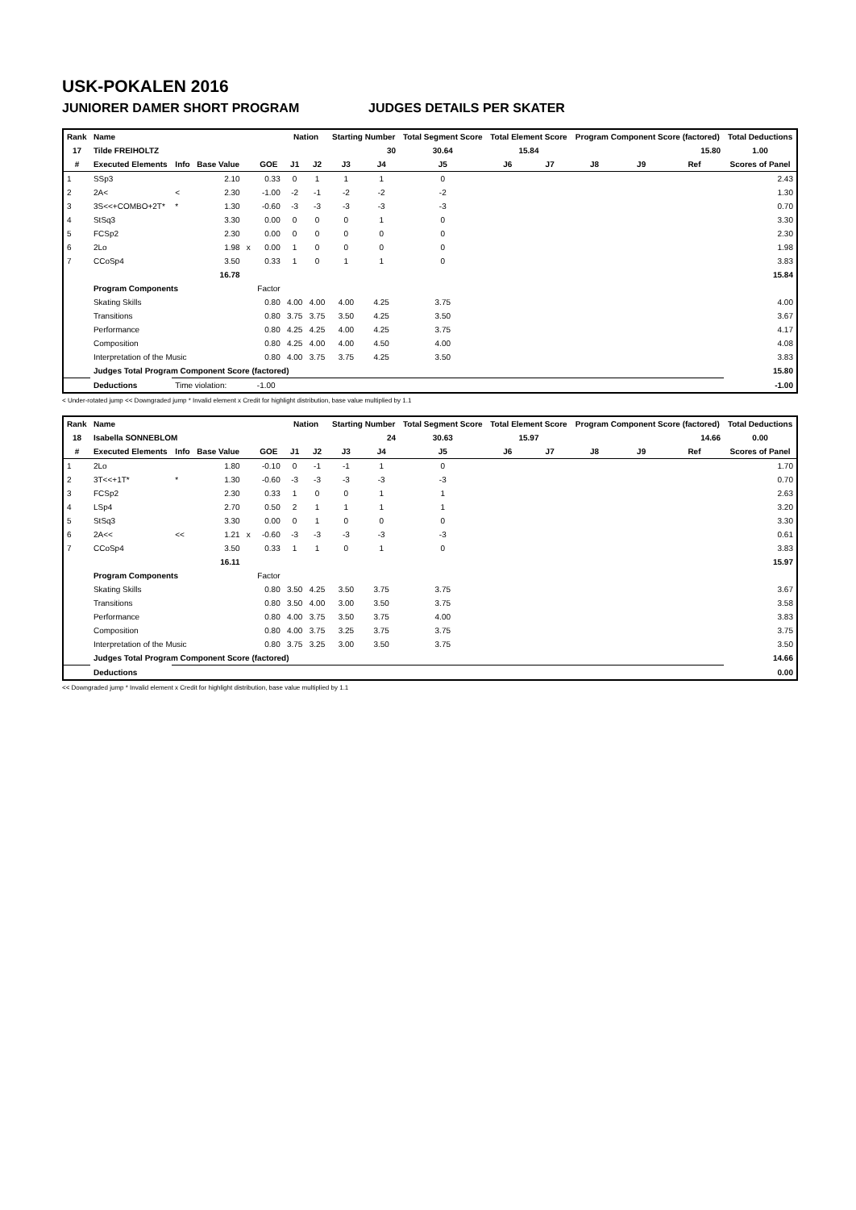USK-POKALEN 2016
JUNIORER DAMER SHORT PROGRAM JUDGES DETAILS PER SKATER
| Rank | Name | | | | | Nation | | Starting Number | | Total Segment Score | Total Element Score | | Program Component Score (factored) | | | Total Deductions |
| --- | --- | --- | --- | --- | --- | --- | --- | --- | --- | --- | --- | --- | --- | --- | --- | --- |
| 17 | Tilde FREIHOLTZ | | | | | | | 30 | | 30.64 | 15.84 | | 15.80 | | | 1.00 |
| # | Executed Elements | Info | Base Value | | GOE | J1 | J2 | J3 | J4 | J5 | J6 | J7 | J8 | J9 | Ref | Scores of Panel |
| 1 | SSp3 | | 2.10 | | 0.33 | 0 | 1 | 1 | 1 | 0 | | | | | | 2.43 |
| 2 | 2A< | < | 2.30 | | -1.00 | -2 | -1 | -2 | -2 | -2 | | | | | | 1.30 |
| 3 | 3S<<+COMBO+2T* | * | 1.30 | | -0.60 | -3 | -3 | -3 | -3 | -3 | | | | | | 0.70 |
| 4 | StSq3 | | 3.30 | | 0.00 | 0 | 0 | 0 | 1 | 0 | | | | | | 3.30 |
| 5 | FCSp2 | | 2.30 | | 0.00 | 0 | 0 | 0 | 0 | 0 | | | | | | 2.30 |
| 6 | 2Lo | | 1.98 | x | 0.00 | 1 | 0 | 0 | 0 | 0 | | | | | | 1.98 |
| 7 | CCoSp4 | | 3.50 | | 0.33 | 1 | 0 | 1 | 1 | 0 | | | | | | 3.83 |
| | | | 16.78 | | | | | | | | | | | | | 15.84 |
| | Program Components | | | | Factor | | | | | | | | | | | |
| | Skating Skills | | | | 0.80 | 4.00 | 4.00 | 4.00 | 4.25 | 3.75 | | | | | | 4.00 |
| | Transitions | | | | 0.80 | 3.75 | 3.75 | 3.50 | 4.25 | 3.50 | | | | | | 3.67 |
| | Performance | | | | 0.80 | 4.25 | 4.25 | 4.00 | 4.25 | 3.75 | | | | | | 4.17 |
| | Composition | | | | 0.80 | 4.25 | 4.00 | 4.00 | 4.50 | 4.00 | | | | | | 4.08 |
| | Interpretation of the Music | | | | 0.80 | 4.00 | 3.75 | 3.75 | 4.25 | 3.50 | | | | | | 3.83 |
| | Judges Total Program Component Score (factored) | | | | | | | | | | | | | | | 15.80 |
| | Deductions | Time violation: | | | -1.00 | | | | | | | | | | | -1.00 |
< Under-rotated jump << Downgraded jump * Invalid element x Credit for highlight distribution, base value multiplied by 1.1
| Rank | Name | | | | | Nation | | Starting Number | | Total Segment Score | Total Element Score | | Program Component Score (factored) | | | Total Deductions |
| --- | --- | --- | --- | --- | --- | --- | --- | --- | --- | --- | --- | --- | --- | --- | --- | --- |
| 18 | Isabella SONNEBLOM | | | | | | | 24 | | 30.63 | 15.97 | | 14.66 | | | 0.00 |
| # | Executed Elements | Info | Base Value | | GOE | J1 | J2 | J3 | J4 | J5 | J6 | J7 | J8 | J9 | Ref | Scores of Panel |
| 1 | 2Lo | | 1.80 | | -0.10 | 0 | -1 | -1 | 1 | 0 | | | | | | 1.70 |
| 2 | 3T<<+1T* | * | 1.30 | | -0.60 | -3 | -3 | -3 | -3 | -3 | | | | | | 0.70 |
| 3 | FCSp2 | | 2.30 | | 0.33 | 1 | 0 | 0 | 1 | 1 | | | | | | 2.63 |
| 4 | LSp4 | | 2.70 | | 0.50 | 2 | 1 | 1 | 1 | 1 | | | | | | 3.20 |
| 5 | StSq3 | | 3.30 | | 0.00 | 0 | 1 | 0 | 0 | 0 | | | | | | 3.30 |
| 6 | 2A<< | << | 1.21 | x | -0.60 | -3 | -3 | -3 | -3 | -3 | | | | | | 0.61 |
| 7 | CCoSp4 | | 3.50 | | 0.33 | 1 | 1 | 0 | 1 | 0 | | | | | | 3.83 |
| | | | 16.11 | | | | | | | | | | | | | 15.97 |
| | Program Components | | | | Factor | | | | | | | | | | | |
| | Skating Skills | | | | 0.80 | 3.50 | 4.25 | 3.50 | 3.75 | 3.75 | | | | | | 3.67 |
| | Transitions | | | | 0.80 | 3.50 | 4.00 | 3.00 | 3.50 | 3.75 | | | | | | 3.58 |
| | Performance | | | | 0.80 | 4.00 | 3.75 | 3.50 | 3.75 | 4.00 | | | | | | 3.83 |
| | Composition | | | | 0.80 | 4.00 | 3.75 | 3.25 | 3.75 | 3.75 | | | | | | 3.75 |
| | Interpretation of the Music | | | | 0.80 | 3.75 | 3.25 | 3.00 | 3.50 | 3.75 | | | | | | 3.50 |
| | Judges Total Program Component Score (factored) | | | | | | | | | | | | | | | 14.66 |
| | Deductions | | | | | | | | | | | | | | | 0.00 |
<< Downgraded jump * Invalid element x Credit for highlight distribution, base value multiplied by 1.1